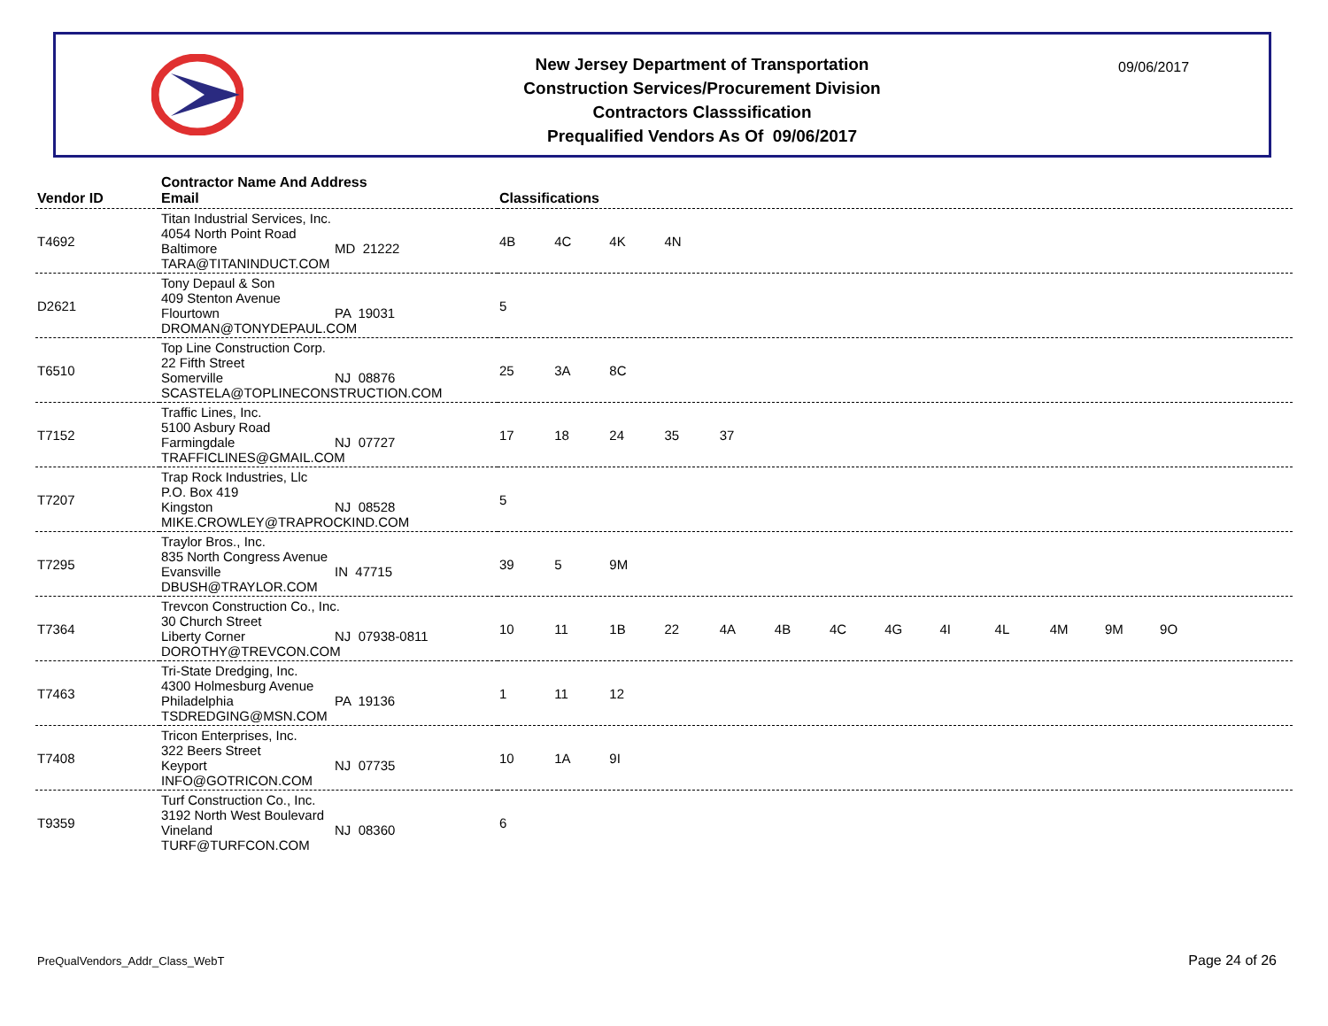New Jersey Department of Transportation
Construction Services/Procurement Division
Contractors Classsification
Prequalified Vendors As Of 09/06/2017
09/06/2017
| Vendor ID | Contractor Name And Address Email | Classifications |
| --- | --- | --- |
| T4692 | Titan Industrial Services, Inc. 4054 North Point Road Baltimore MD 21222 TARA@TITANINDUCT.COM | 4B 4C 4K 4N |
| D2621 | Tony Depaul & Son 409 Stenton Avenue Flourtown PA 19031 DROMAN@TONYDEPAUL.COM | 5 |
| T6510 | Top Line Construction Corp. 22 Fifth Street Somerville NJ 08876 SCASTELA@TOPLINECONSTRUCTION.COM | 25 3A 8C |
| T7152 | Traffic Lines, Inc. 5100 Asbury Road Farmingdale NJ 07727 TRAFFICLINES@GMAIL.COM | 17 18 24 35 37 |
| T7207 | Trap Rock Industries, Llc P.O. Box 419 Kingston NJ 08528 MIKE.CROWLEY@TRAPROCKIND.COM | 5 |
| T7295 | Traylor Bros., Inc. 835 North Congress Avenue Evansville IN 47715 DBUSH@TRAYLOR.COM | 39 5 9M |
| T7364 | Trevcon Construction Co., Inc. 30 Church Street Liberty Corner NJ 07938-0811 DOROTHY@TREVCON.COM | 10 11 1B 22 4A 4B 4C 4G 4I 4L 4M 9M 9O |
| T7463 | Tri-State Dredging, Inc. 4300 Holmesburg Avenue Philadelphia PA 19136 TSDREDGING@MSN.COM | 1 11 12 |
| T7408 | Tricon Enterprises, Inc. 322 Beers Street Keyport NJ 07735 INFO@GOTRICON.COM | 10 1A 9I |
| T9359 | Turf Construction Co., Inc. 3192 North West Boulevard Vineland NJ 08360 TURF@TURFCON.COM | 6 |
PreQualVendors_Addr_Class_WebT Page 24 of 26